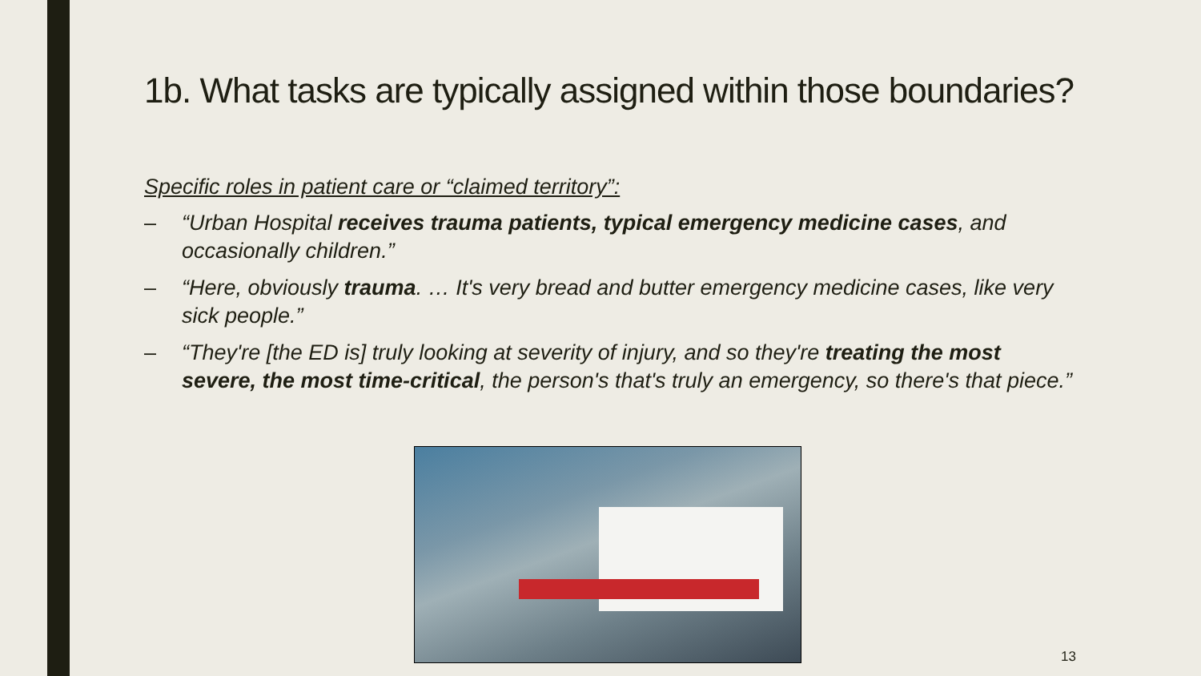1b. What tasks are typically assigned within those boundaries?
Specific roles in patient care or “claimed territory”:
– “Urban Hospital receives trauma patients, typical emergency medicine cases, and occasionally children.”
– “Here, obviously trauma. … It's very bread and butter emergency medicine cases, like very sick people.”
– “They're [the ED is] truly looking at severity of injury, and so they're treating the most severe, the most time-critical, the person's that's truly an emergency, so there's that piece.”
13